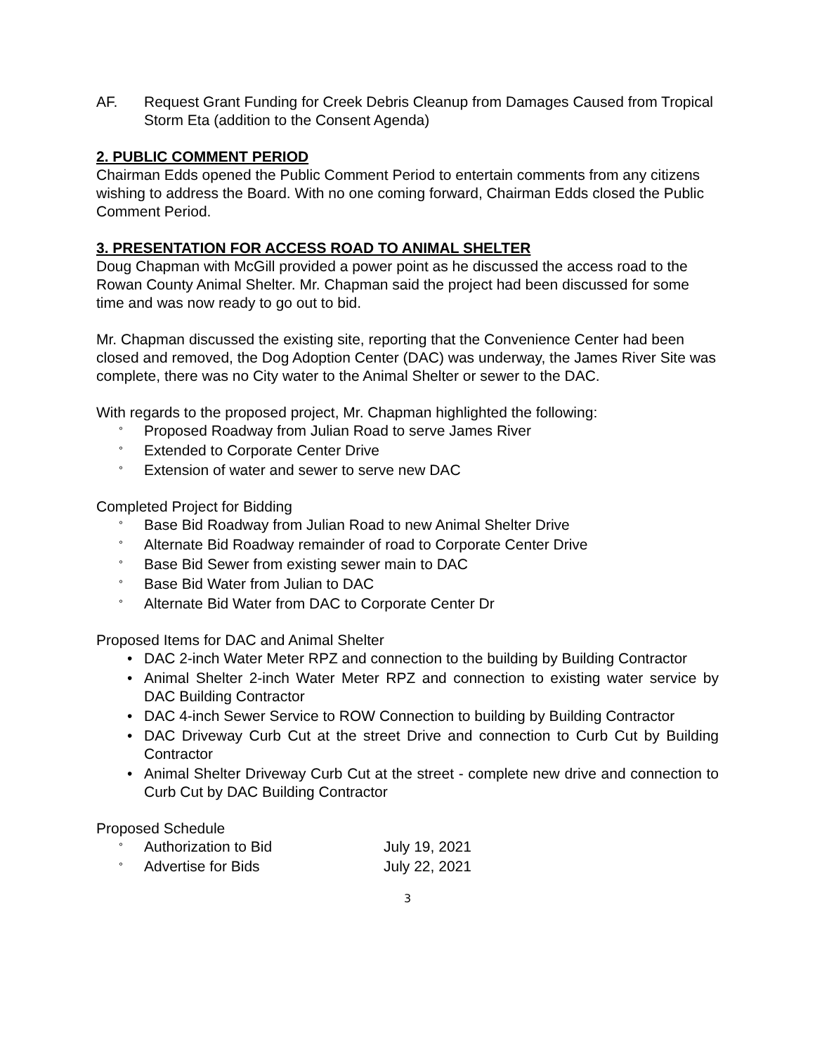AF. Request Grant Funding for Creek Debris Cleanup from Damages Caused from Tropical Storm Eta (addition to the Consent Agenda)
2. PUBLIC COMMENT PERIOD
Chairman Edds opened the Public Comment Period to entertain comments from any citizens wishing to address the Board. With no one coming forward, Chairman Edds closed the Public Comment Period.
3. PRESENTATION FOR ACCESS ROAD TO ANIMAL SHELTER
Doug Chapman with McGill provided a power point as he discussed the access road to the Rowan County Animal Shelter. Mr. Chapman said the project had been discussed for some time and was now ready to go out to bid.
Mr. Chapman discussed the existing site, reporting that the Convenience Center had been closed and removed, the Dog Adoption Center (DAC) was underway, the James River Site was complete, there was no City water to the Animal Shelter or sewer to the DAC.
With regards to the proposed project, Mr. Chapman highlighted the following:
° Proposed Roadway from Julian Road to serve James River
° Extended to Corporate Center Drive
° Extension of water and sewer to serve new DAC
Completed Project for Bidding
° Base Bid Roadway from Julian Road to new Animal Shelter Drive
° Alternate Bid Roadway remainder of road to Corporate Center Drive
° Base Bid Sewer from existing sewer main to DAC
° Base Bid Water from Julian to DAC
° Alternate Bid Water from DAC to Corporate Center Dr
Proposed Items for DAC and Animal Shelter
• DAC 2-inch Water Meter RPZ and connection to the building by Building Contractor
• Animal Shelter 2-inch Water Meter RPZ and connection to existing water service by DAC Building Contractor
• DAC 4-inch Sewer Service to ROW Connection to building by Building Contractor
• DAC Driveway Curb Cut at the street Drive and connection to Curb Cut by Building Contractor
• Animal Shelter Driveway Curb Cut at the street - complete new drive and connection to Curb Cut by DAC Building Contractor
Proposed Schedule
° Authorization to Bid July 19, 2021
° Advertise for Bids July 22, 2021
3